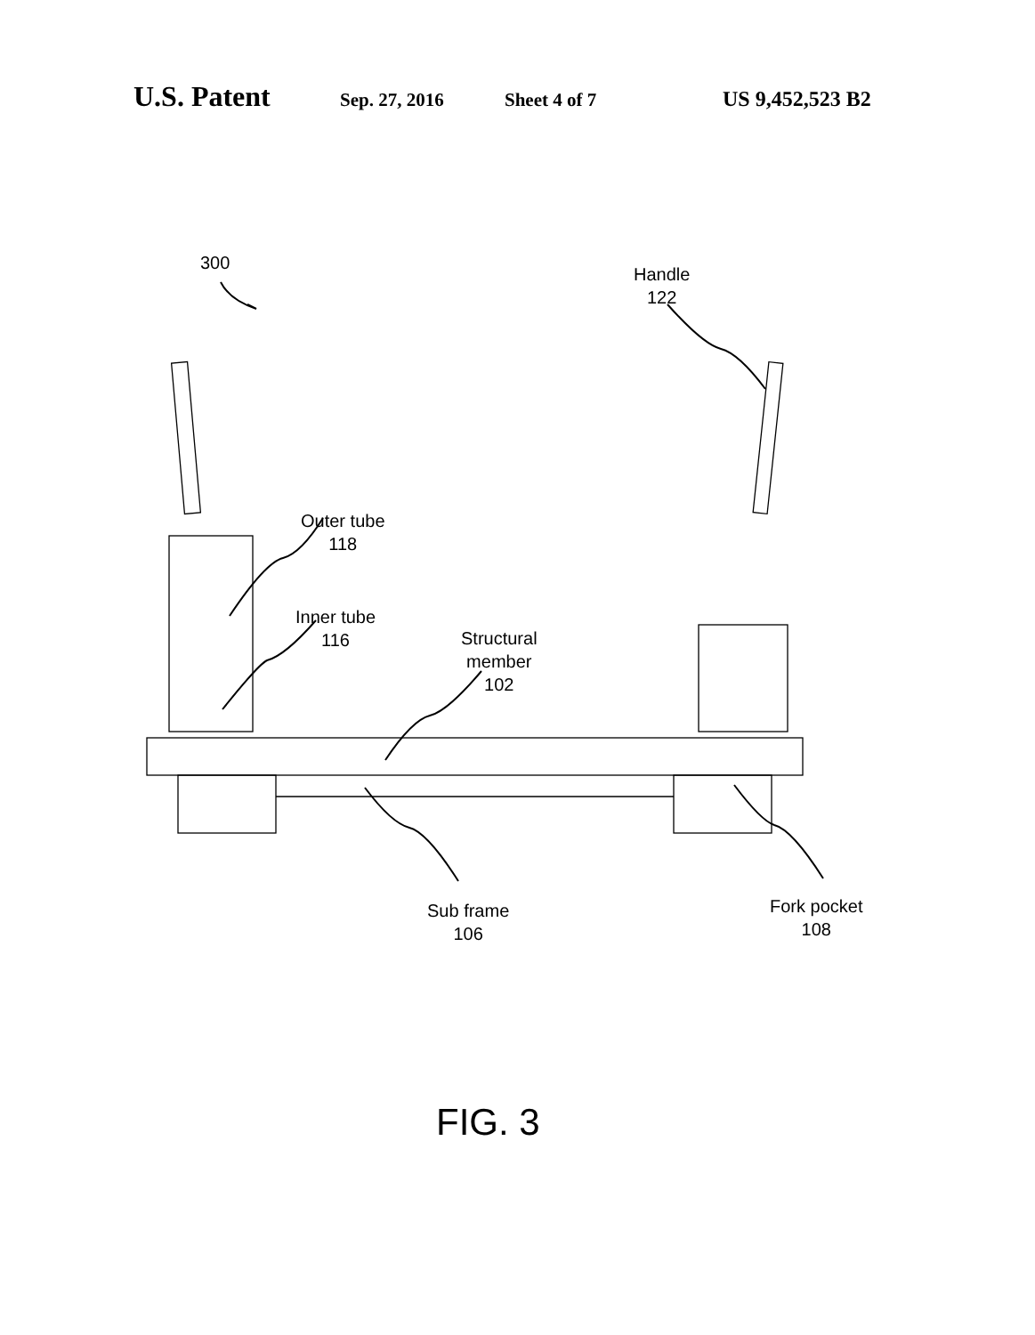U.S. Patent Sep. 27, 2016 Sheet 4 of 7 US 9,452,523 B2
300
Handle
122
Outer tube
118
Inner tube
116
Structural
member
102
Sub frame
106
Fork pocket
108
FIG. 3